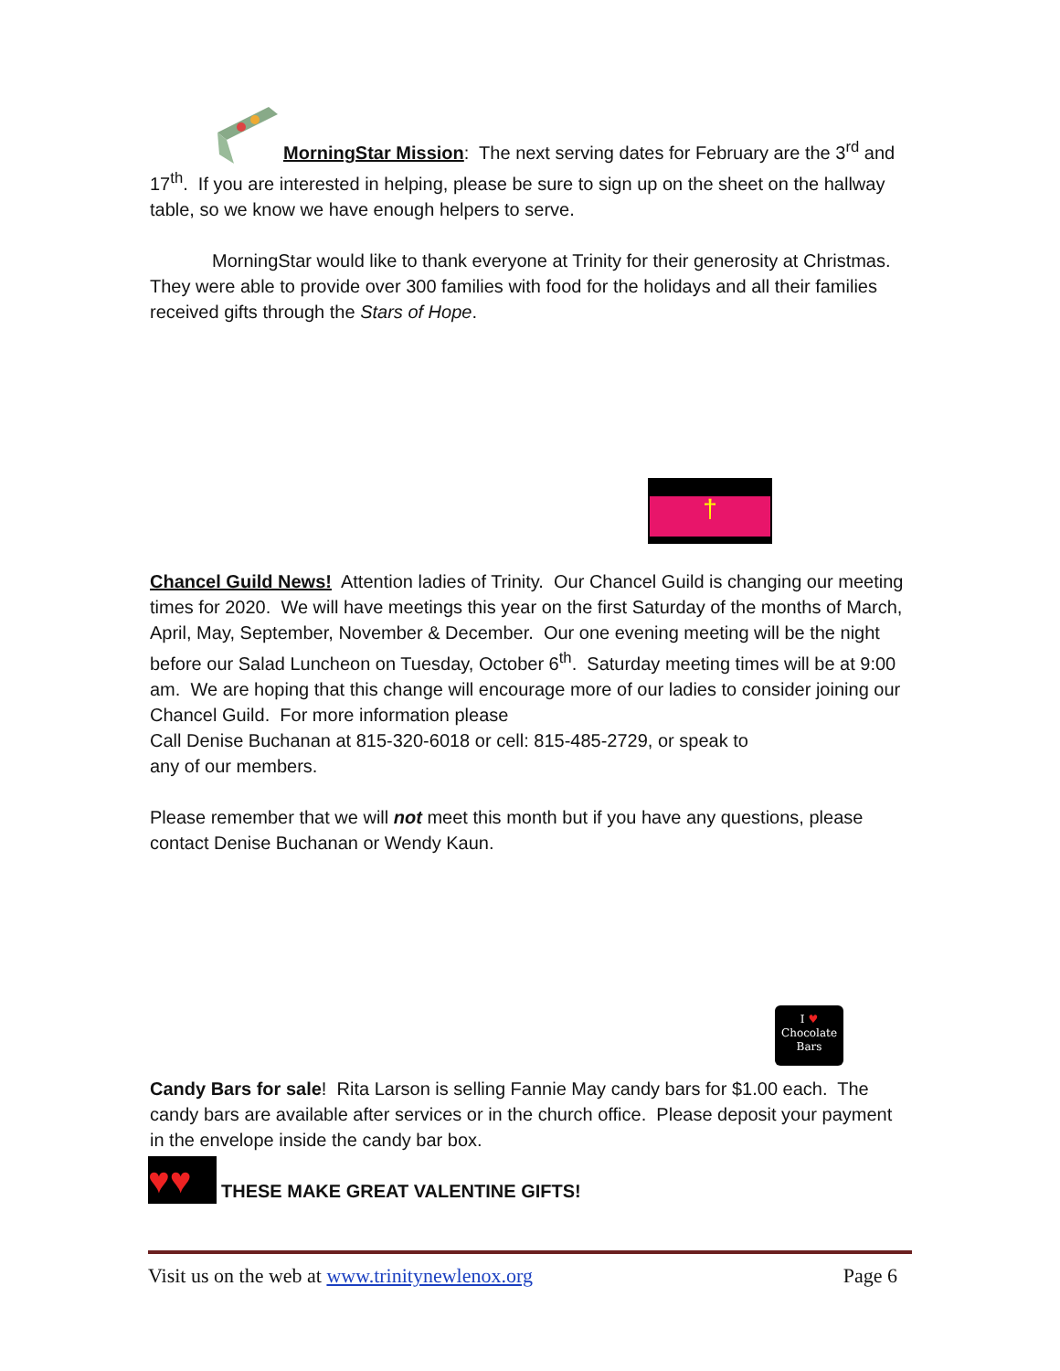MorningStar Mission: The next serving dates for February are the 3<sup>rd</sup> and
17<sup>th</sup>. If you are interested in helping, please be sure to sign up on the sheet on the hallway table, so we know we have enough helpers to serve.
MorningStar would like to thank everyone at Trinity for their generosity at Christmas. They were able to provide over 300 families with food for the holidays and all their families received gifts through the Stars of Hope.
†
Chancel Guild News! Attention ladies of Trinity. Our Chancel Guild is changing our meeting times for 2020. We will have meetings this year on the first Saturday of the months of March, April, May, September, November & December. Our one evening meeting will be the night before our Salad Luncheon on Tuesday, October 6<sup>th</sup>. Saturday meeting times will be at 9:00 am. We are hoping that this change will encourage more of our ladies to consider joining our Chancel Guild. For more information please
Call Denise Buchanan at 815-320-6018 or cell: 815-485-2729, or speak to
any of our members.
Please remember that we will not meet this month but if you have any questions, please contact Denise Buchanan or Wendy Kaun.
I ♥
Chocolate
Bars
Candy Bars for sale! Rita Larson is selling Fannie May candy bars for $1.00 each. The candy bars are available after services or in the church office. Please deposit your payment in the envelope inside the candy bar box.
♥♥
THESE MAKE GREAT VALENTINE GIFTS!
Visit us on the web at www.trinitynewlenox.org Page 6